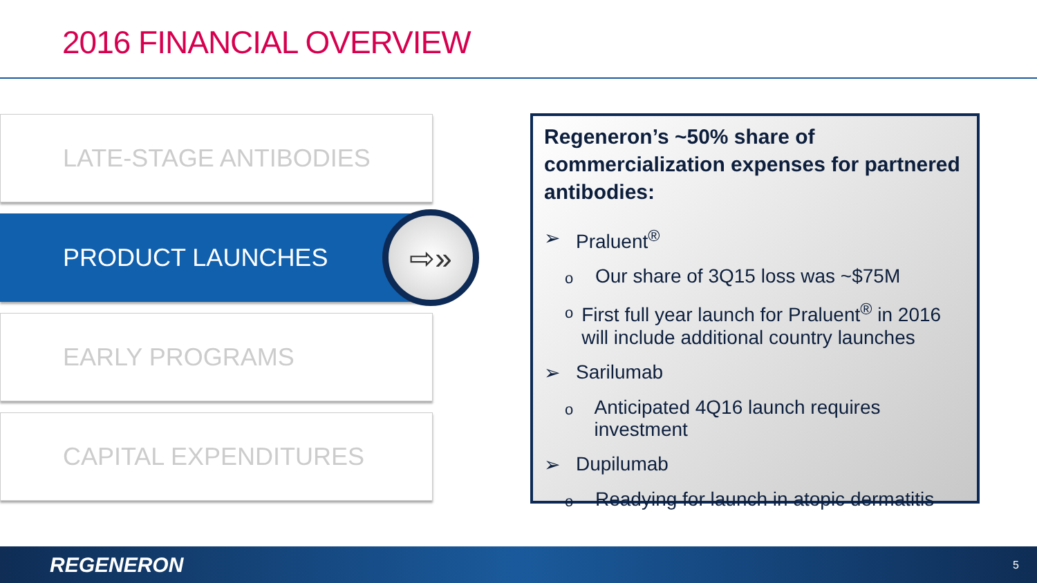2016 FINANCIAL OVERVIEW
LATE-STAGE ANTIBODIES
PRODUCT LAUNCHES
EARLY PROGRAMS
CAPITAL EXPENDITURES
⇨»
Regeneron’s ~50% share of commercialization expenses for partnered antibodies:
➢ Praluent<sup>®</sup>
o Our share of 3Q15 loss was ~$75M
o First full year launch for Praluent<sup>®</sup> in 2016 will include additional country launches
➢ Sarilumab
o Anticipated 4Q16 launch requires investment
➢ Dupilumab
o Readying for launch in atopic dermatitis
REGENERON 5